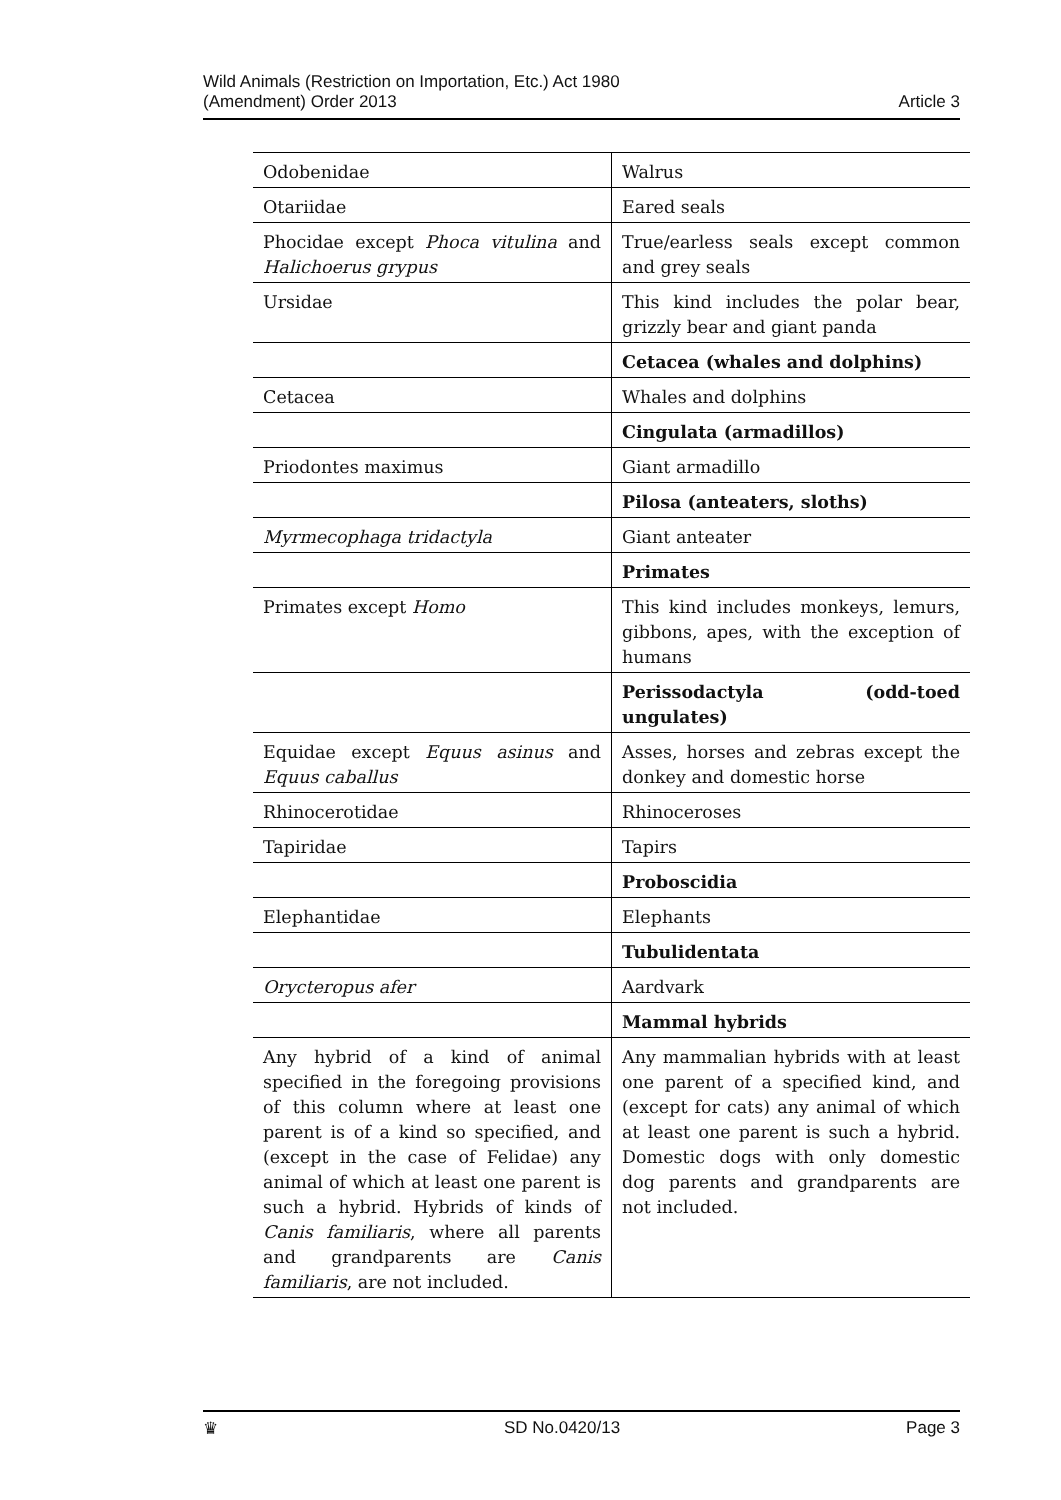Wild Animals (Restriction on Importation, Etc.) Act 1980
(Amendment) Order 2013
Article 3
| Odobenidae | Walrus |
| Otariidae | Eared seals |
| Phocidae except Phoca vitulina and Halichoerus grypus | True/earless seals except common and grey seals |
| Ursidae | This kind includes the polar bear, grizzly bear and giant panda |
| | Cetacea (whales and dolphins) |
| Cetacea | Whales and dolphins |
| | Cingulata (armadillos) |
| Priodontes maximus | Giant armadillo |
| | Pilosa (anteaters, sloths) |
| Myrmecophaga tridactyla | Giant anteater |
| | Primates |
| Primates except Homo | This kind includes monkeys, lemurs, gibbons, apes, with the exception of humans |
| | Perissodactyla (odd-toed ungulates) |
| Equidae except Equus asinus and Equus caballus | Asses, horses and zebras except the donkey and domestic horse |
| Rhinocerotidae | Rhinoceroses |
| Tapiridae | Tapirs |
| | Proboscidia |
| Elephantidae | Elephants |
| | Tubulidentata |
| Orycteropus afer | Aardvark |
| | Mammal hybrids |
| Any hybrid of a kind of animal specified in the foregoing provisions of this column where at least one parent is of a kind so specified, and (except in the case of Felidae) any animal of which at least one parent is such a hybrid. Hybrids of kinds of Canis familiaris , where all parents and grandparents are Canis familiaris , are not included. | Any mammalian hybrids with at least one parent of a specified kind, and (except for cats) any animal of which at least one parent is such a hybrid. Domestic dogs with only domestic dog parents and grandparents are not included. |
♛ SD No.0420/13 Page 3